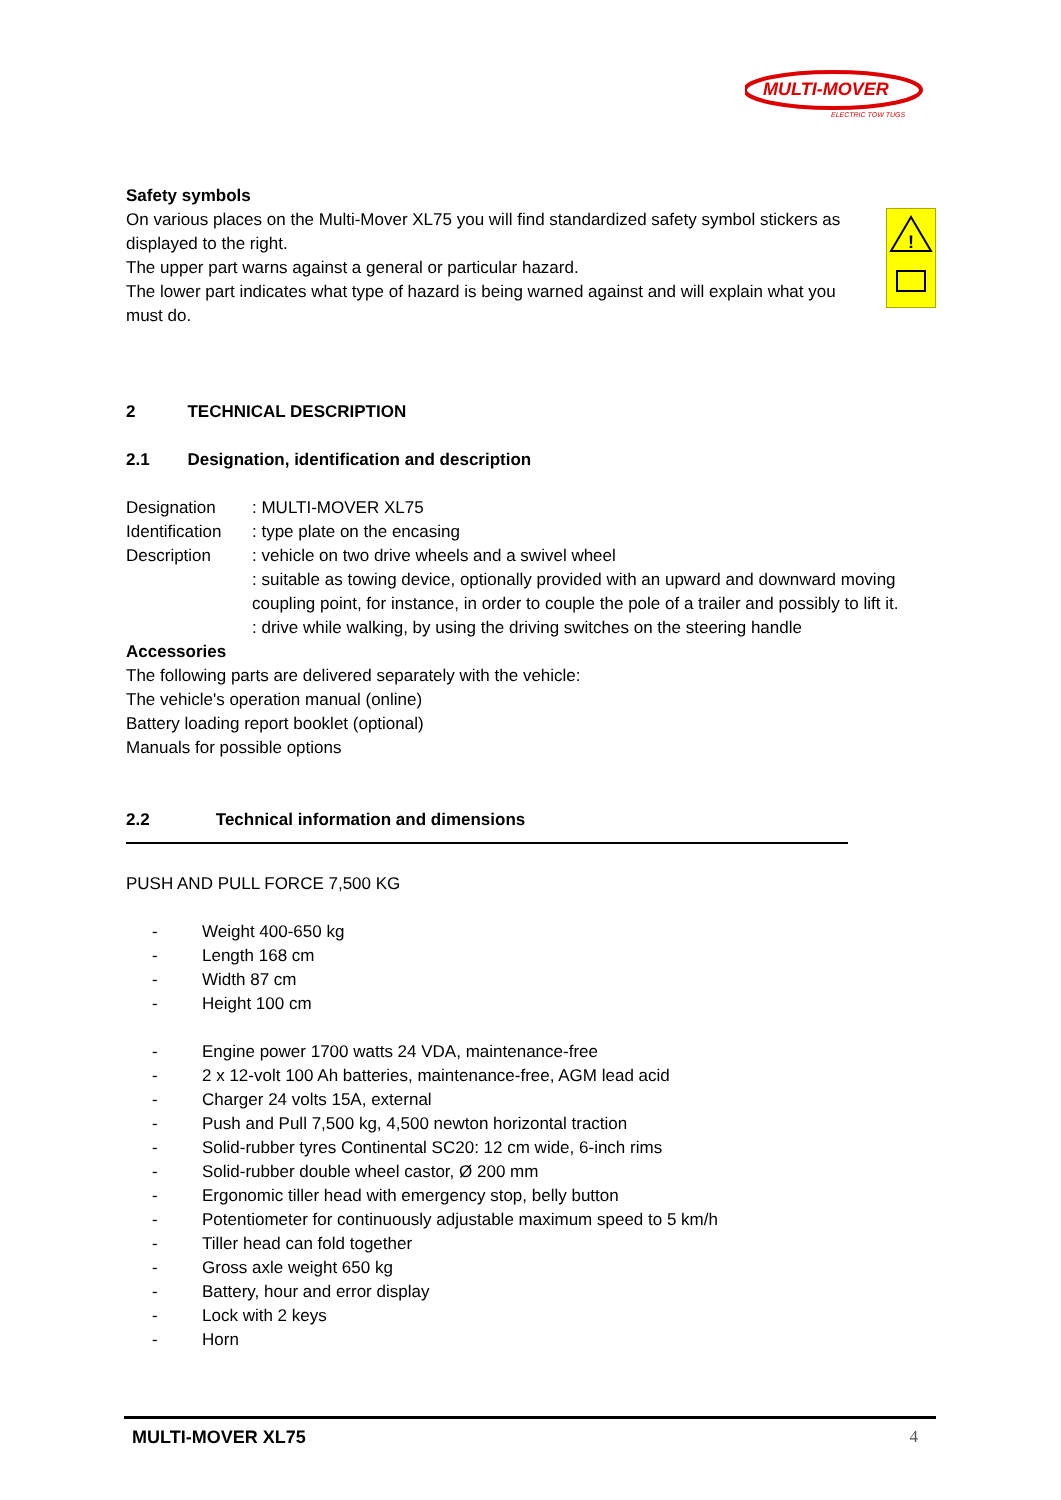MULTI-MOVER
ELECTRIC TOW TUGS
Safety symbols
!
On various places on the Multi-Mover XL75 you will find standardized safety symbol stickers as displayed to the right.
The upper part warns against a general or particular hazard.
The lower part indicates what type of hazard is being warned against and will explain what you must do.
2 TECHNICAL DESCRIPTION
2.1 Designation, identification and description
Designation: MULTI-MOVER XL75
Identification: type plate on the encasing
Description: vehicle on two drive wheels and a swivel wheel
: suitable as towing device, optionally provided with an upward and downward moving coupling point, for instance, in order to couple the pole of a trailer and possibly to lift it.
: drive while walking, by using the driving switches on the steering handle
Accessories
The following parts are delivered separately with the vehicle:
The vehicle's operation manual (online)
Battery loading report booklet (optional)
Manuals for possible options
2.2 Technical information and dimensions
PUSH AND PULL FORCE 7,500 KG
- Weight 400-650 kg
- Length 168 cm
- Width 87 cm
- Height 100 cm
- Engine power 1700 watts 24 VDA, maintenance-free
- 2 x 12-volt 100 Ah batteries, maintenance-free, AGM lead acid
- Charger 24 volts 15A, external
- Push and Pull 7,500 kg, 4,500 newton horizontal traction
- Solid-rubber tyres Continental SC20: 12 cm wide, 6-inch rims
- Solid-rubber double wheel castor, Ø 200 mm
- Ergonomic tiller head with emergency stop, belly button
- Potentiometer for continuously adjustable maximum speed to 5 km/h
- Tiller head can fold together
- Gross axle weight 650 kg
- Battery, hour and error display
- Lock with 2 keys
- Horn
MULTI-MOVER XL75 4